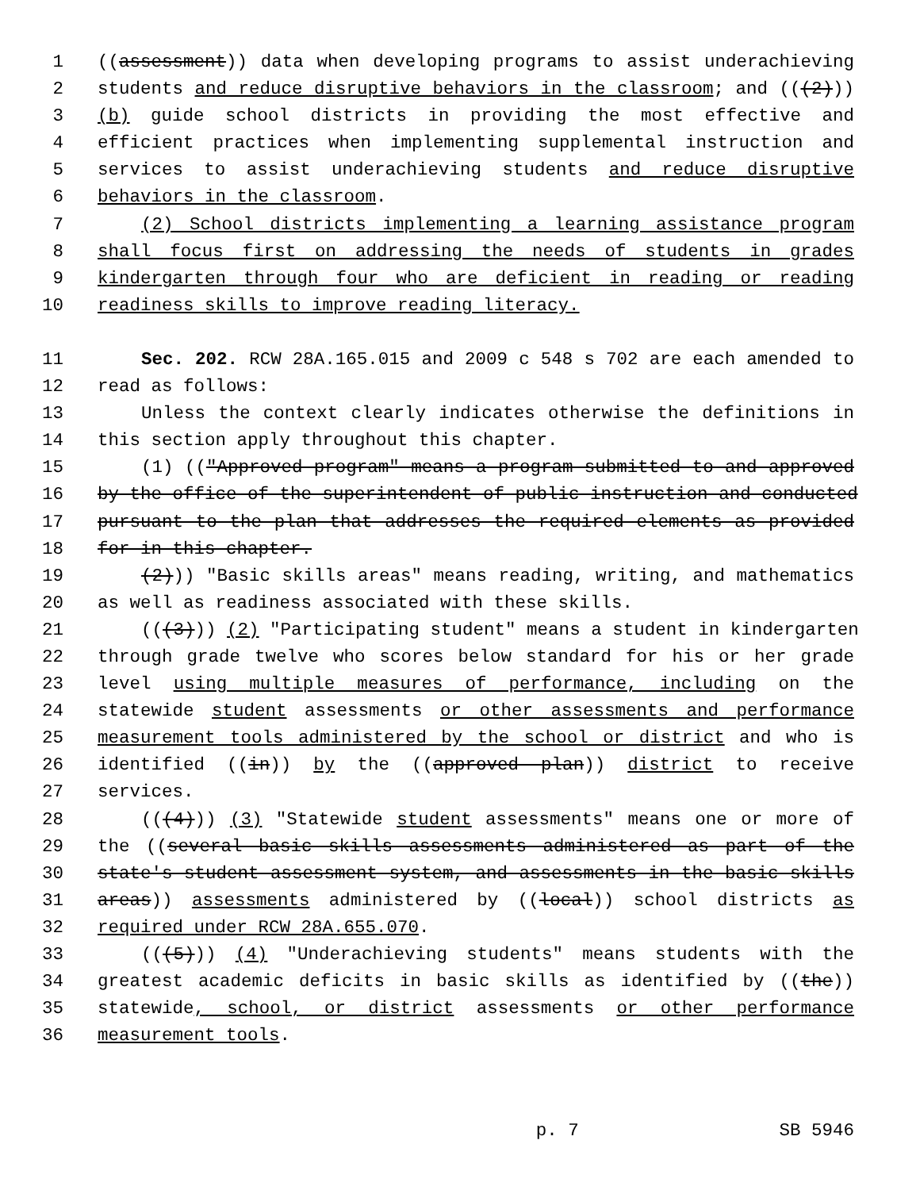1 ((assessment)) data when developing programs to assist underachieving
2 students and reduce disruptive behaviors in the classroom; and (((2)))
3 (b) guide school districts in providing the most effective and
4 efficient practices when implementing supplemental instruction and
5 services to assist underachieving students and reduce disruptive
6 behaviors in the classroom.
7 (2) School districts implementing a learning assistance program
8 shall focus first on addressing the needs of students in grades
9 kindergarten through four who are deficient in reading or reading
10 readiness skills to improve reading literacy.
11 Sec. 202. RCW 28A.165.015 and 2009 c 548 s 702 are each amended to
12 read as follows:
13 Unless the context clearly indicates otherwise the definitions in
14 this section apply throughout this chapter.
15 (1) (("Approved program" means a program submitted to and approved
16 by the office of the superintendent of public instruction and conducted
17 pursuant to the plan that addresses the required elements as provided
18 for in this chapter.
19 (2))) "Basic skills areas" means reading, writing, and mathematics
20 as well as readiness associated with these skills.
21 (((3))) (2) "Participating student" means a student in kindergarten
22 through grade twelve who scores below standard for his or her grade
23 level using multiple measures of performance, including on the
24 statewide student assessments or other assessments and performance
25 measurement tools administered by the school or district and who is
26 identified ((in)) by the ((approved plan)) district to receive
27 services.
28 (((4))) (3) "Statewide student assessments" means one or more of
29 the ((several basic skills assessments administered as part of the
30 state's student assessment system, and assessments in the basic skills
31 areas)) assessments administered by ((local)) school districts as
32 required under RCW 28A.655.070.
33 (((5))) (4) "Underachieving students" means students with the
34 greatest academic deficits in basic skills as identified by ((the))
35 statewide, school, or district assessments or other performance
36 measurement tools.
p. 7 SB 5946